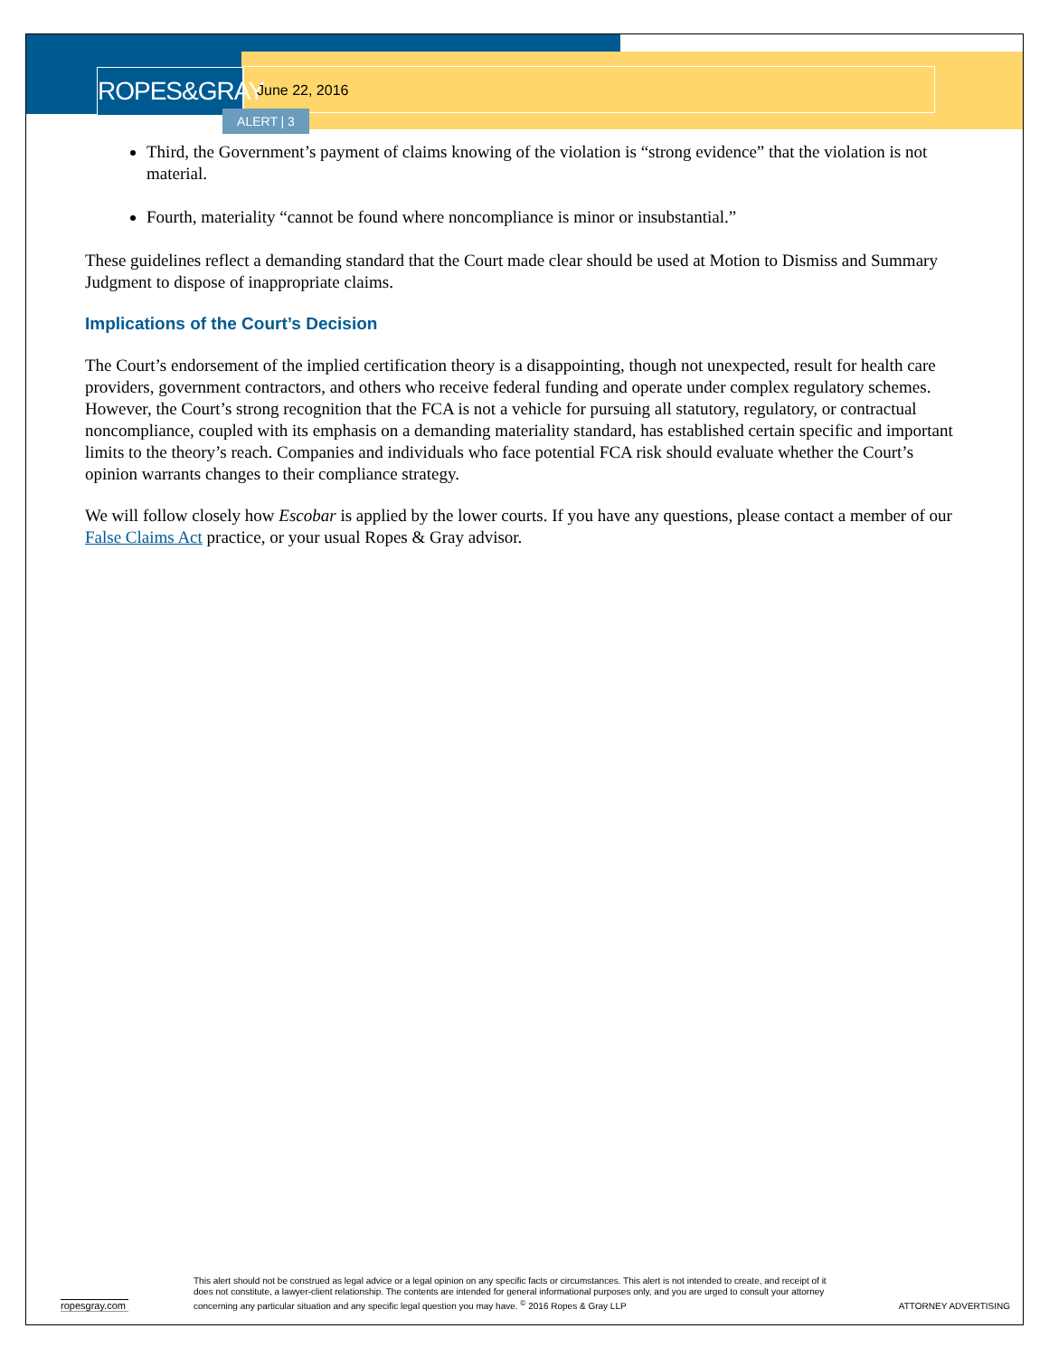ROPES&GRAY
June 22, 2016
ALERT | 3
Third, the Government’s payment of claims knowing of the violation is “strong evidence” that the violation is not material.
Fourth, materiality “cannot be found where noncompliance is minor or insubstantial.”
These guidelines reflect a demanding standard that the Court made clear should be used at Motion to Dismiss and Summary Judgment to dispose of inappropriate claims.
Implications of the Court’s Decision
The Court’s endorsement of the implied certification theory is a disappointing, though not unexpected, result for health care providers, government contractors, and others who receive federal funding and operate under complex regulatory schemes. However, the Court’s strong recognition that the FCA is not a vehicle for pursuing all statutory, regulatory, or contractual noncompliance, coupled with its emphasis on a demanding materiality standard, has established certain specific and important limits to the theory’s reach. Companies and individuals who face potential FCA risk should evaluate whether the Court’s opinion warrants changes to their compliance strategy.
We will follow closely how Escobar is applied by the lower courts. If you have any questions, please contact a member of our False Claims Act practice, or your usual Ropes & Gray advisor.
ropesgray.com
This alert should not be construed as legal advice or a legal opinion on any specific facts or circumstances. This alert is not intended to create, and receipt of it does not constitute, a lawyer-client relationship. The contents are intended for general informational purposes only, and you are urged to consult your attorney concerning any particular situation and any specific legal question you may have. <sup>©</sup> 2016 Ropes & Gray LLP
ATTORNEY ADVERTISING